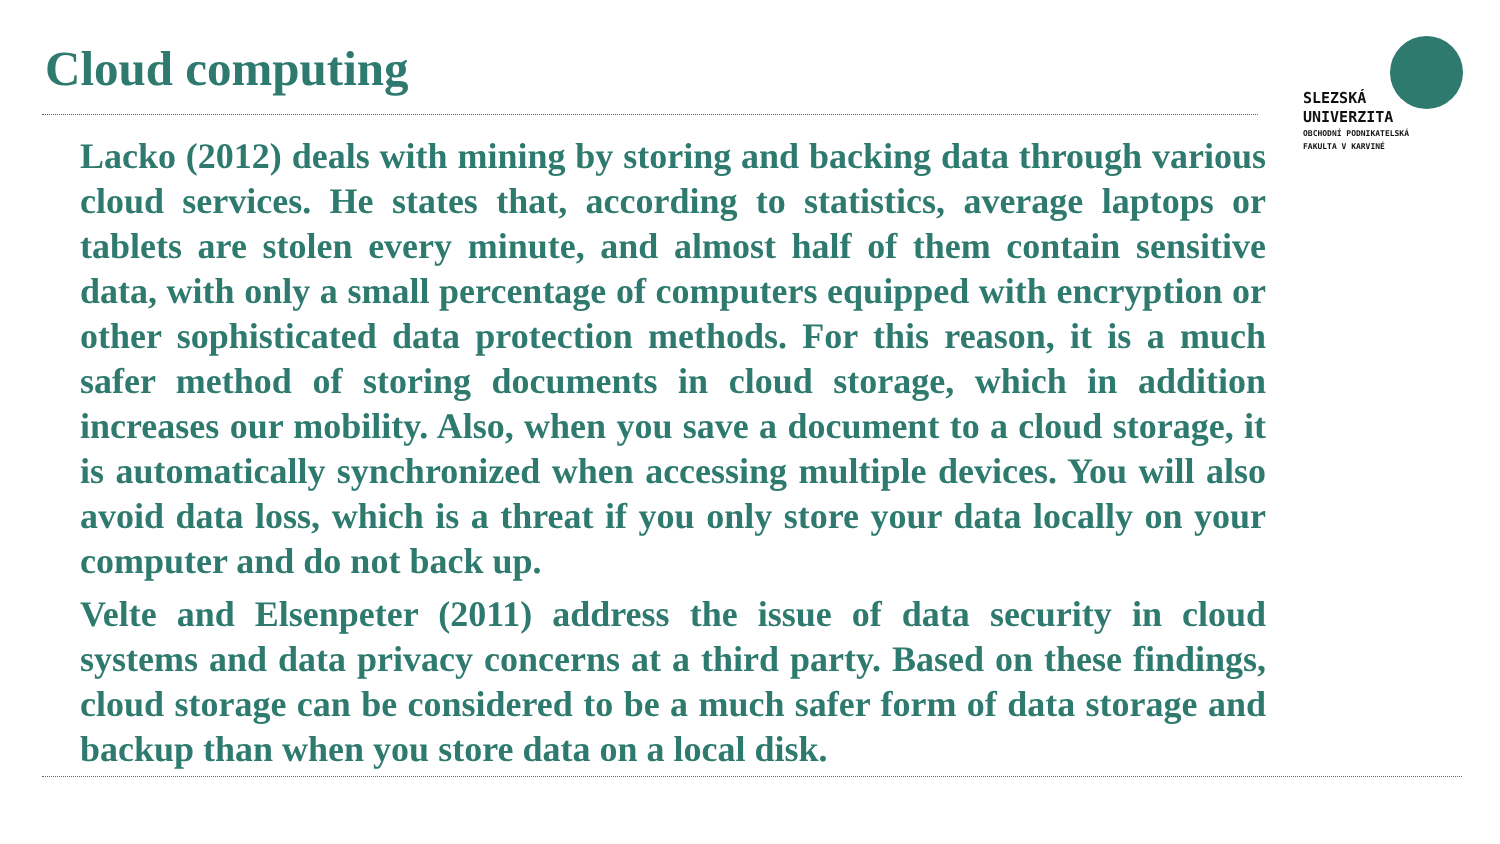Cloud computing
SLEZSKÁ
UNIVERZITA
OBCHODNÍ PODNIKATELSKÁ
FAKULTA V KARVINÉ
Lacko (2012) deals with mining by storing and backing data through various cloud services. He states that, according to statistics, average laptops or tablets are stolen every minute, and almost half of them contain sensitive data, with only a small percentage of computers equipped with encryption or other sophisticated data protection methods. For this reason, it is a much safer method of storing documents in cloud storage, which in addition increases our mobility. Also, when you save a document to a cloud storage, it is automatically synchronized when accessing multiple devices. You will also avoid data loss, which is a threat if you only store your data locally on your computer and do not back up.
Velte and Elsenpeter (2011) address the issue of data security in cloud systems and data privacy concerns at a third party. Based on these findings, cloud storage can be considered to be a much safer form of data storage and backup than when you store data on a local disk.